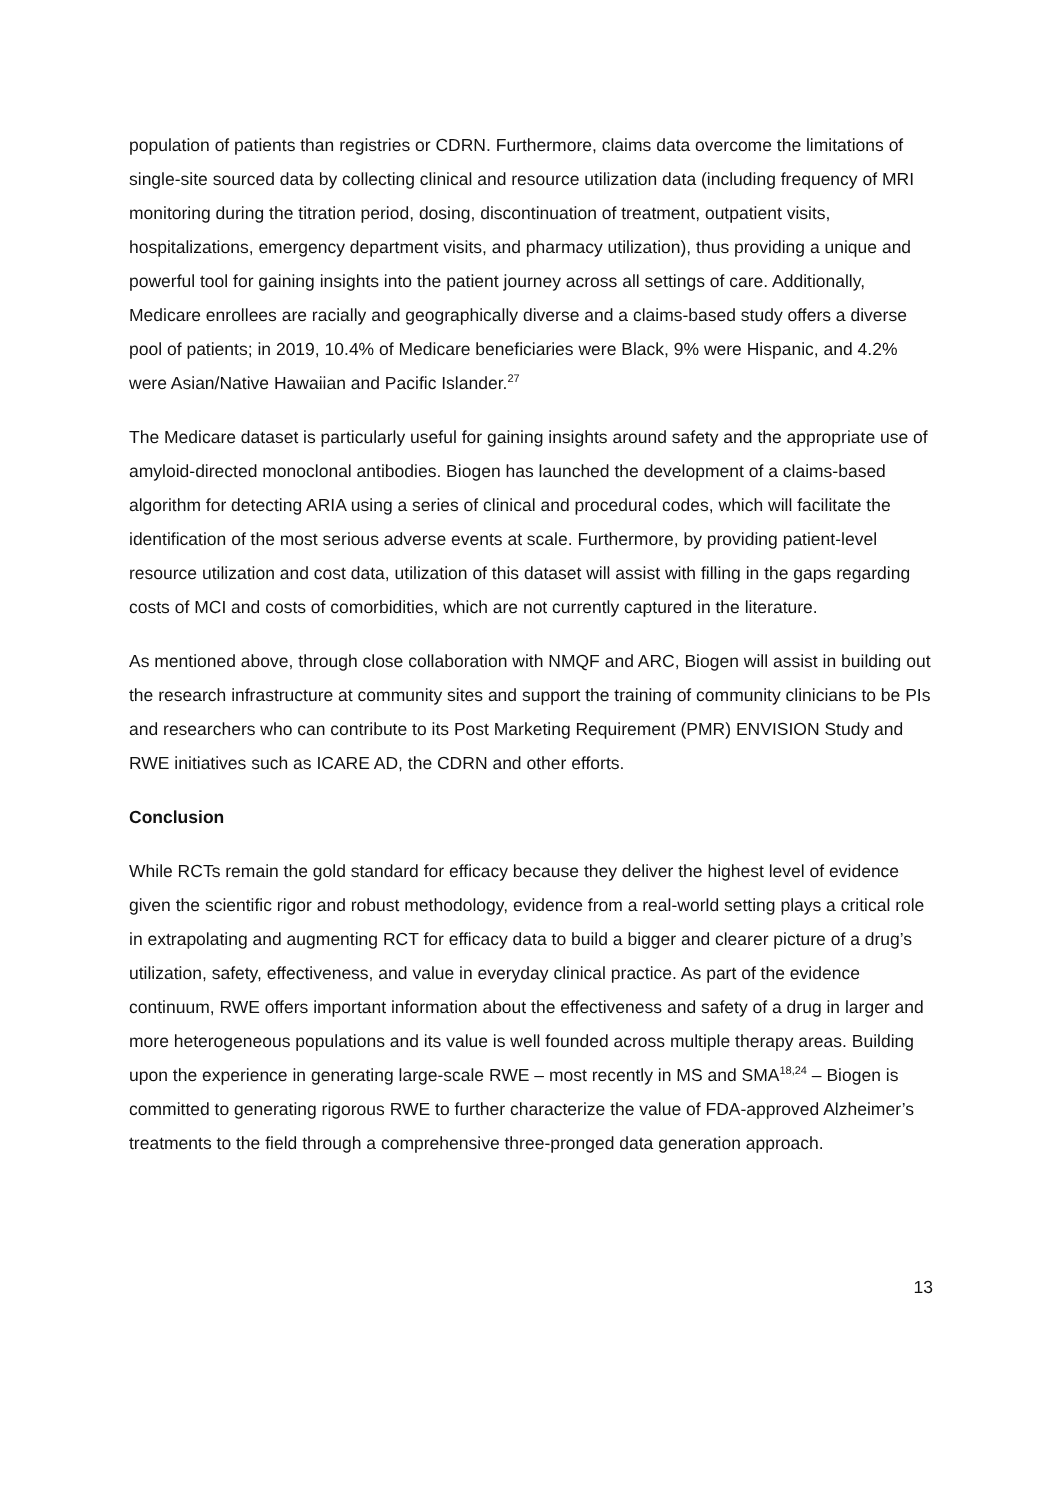population of patients than registries or CDRN. Furthermore, claims data overcome the limitations of single-site sourced data by collecting clinical and resource utilization data (including frequency of MRI monitoring during the titration period, dosing, discontinuation of treatment, outpatient visits, hospitalizations, emergency department visits, and pharmacy utilization), thus providing a unique and powerful tool for gaining insights into the patient journey across all settings of care. Additionally, Medicare enrollees are racially and geographically diverse and a claims-based study offers a diverse pool of patients; in 2019, 10.4% of Medicare beneficiaries were Black, 9% were Hispanic, and 4.2% were Asian/Native Hawaiian and Pacific Islander.<sup>27</sup>
The Medicare dataset is particularly useful for gaining insights around safety and the appropriate use of amyloid-directed monoclonal antibodies. Biogen has launched the development of a claims-based algorithm for detecting ARIA using a series of clinical and procedural codes, which will facilitate the identification of the most serious adverse events at scale. Furthermore, by providing patient-level resource utilization and cost data, utilization of this dataset will assist with filling in the gaps regarding costs of MCI and costs of comorbidities, which are not currently captured in the literature.
As mentioned above, through close collaboration with NMQF and ARC, Biogen will assist in building out the research infrastructure at community sites and support the training of community clinicians to be PIs and researchers who can contribute to its Post Marketing Requirement (PMR) ENVISION Study and RWE initiatives such as ICARE AD, the CDRN and other efforts.
Conclusion
While RCTs remain the gold standard for efficacy because they deliver the highest level of evidence given the scientific rigor and robust methodology, evidence from a real-world setting plays a critical role in extrapolating and augmenting RCT for efficacy data to build a bigger and clearer picture of a drug’s utilization, safety, effectiveness, and value in everyday clinical practice. As part of the evidence continuum, RWE offers important information about the effectiveness and safety of a drug in larger and more heterogeneous populations and its value is well founded across multiple therapy areas. Building upon the experience in generating large-scale RWE – most recently in MS and SMA<sup>18,24</sup> – Biogen is committed to generating rigorous RWE to further characterize the value of FDA-approved Alzheimer’s treatments to the field through a comprehensive three-pronged data generation approach.
13